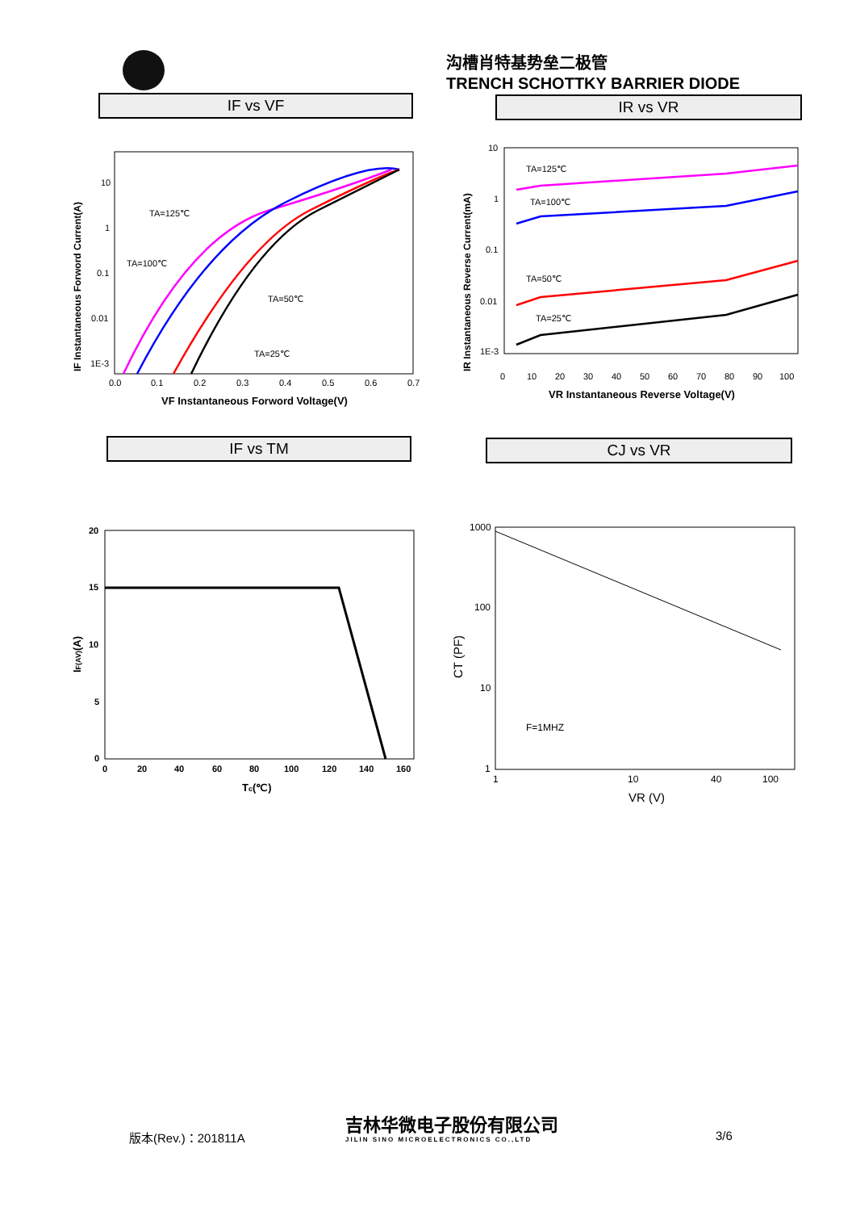沟槽肖特基势垒二极管
TRENCH SCHOTTKY BARRIER DIODE
IF vs VF IR vs VR
10
1
0.1
0.01
1E-3
0.0
0.1
0.2
0.3
0.4
0.5
0.6
0.7
VF Instantaneous Forword Voltage(V)
IF Instantaneous Forword Current(A)
TA=125℃
TA=100℃
TA=50℃
TA=25℃
10
1
0.1
0.01
1E-3
0
10
20
30
40
50
60
70
80
90
100
VR Instantaneous Reverse Voltage(V)
IR Instantaneous Reverse Current(mA)
TA=125℃
TA=100℃
TA=50℃
TA=25℃
IF vs TM CJ vs VR
20
15
10
5
0
0
20
40
60
80
100
120
140
160
Tc(℃)
IF(AV)(A)
1000
100
10
1
1
10
40
100
VR (V)
CT (PF)
F=1MHZ
版本(Rev.)：201811A
吉林华微电子股份有限公司
JILIN SINO MICROELECTRONICS CO.,LTD
3/6